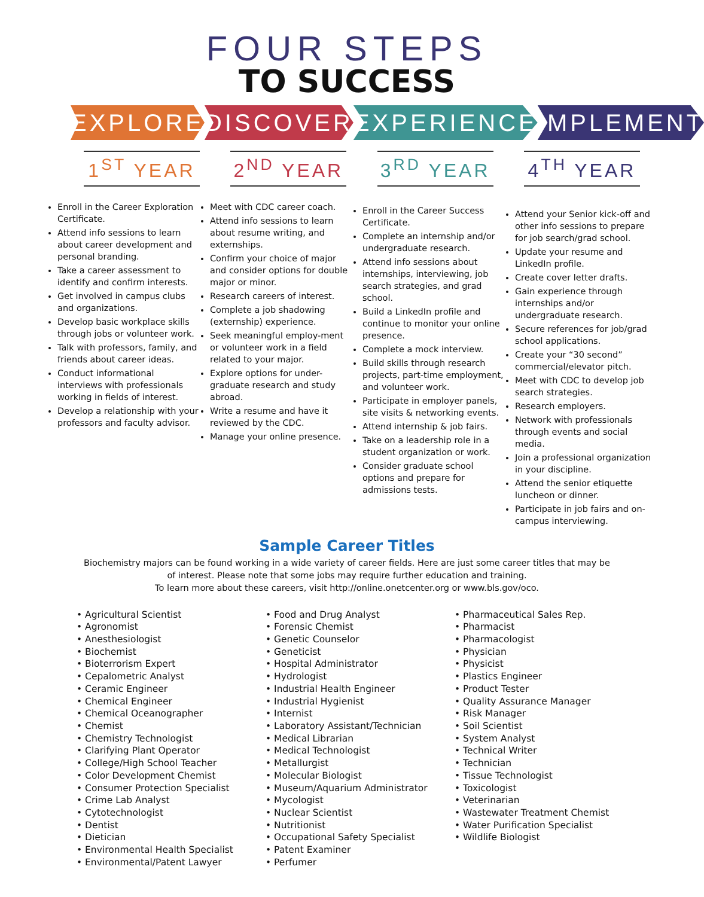FOUR STEPS
TO SUCCESS
EXPLORE DISCOVER EXPERIENCE IMPLEMENT
1<sup>ST</sup> YEAR 2<sup>ND</sup> YEAR 3<sup>RD</sup> YEAR 4<sup>TH</sup> YEAR
Enroll in the Career Exploration Certificate.
Attend info sessions to learn about career development and personal branding.
Take a career assessment to identify and confirm interests.
Get involved in campus clubs and organizations.
Develop basic workplace skills through jobs or volunteer work.
Talk with professors, family, and friends about career ideas.
Conduct informational interviews with professionals working in fields of interest.
Develop a relationship with your professors and faculty advisor.
Meet with CDC career coach.
Attend info sessions to learn about resume writing, and externships.
Confirm your choice of major and consider options for double major or minor.
Research careers of interest.
Complete a job shadowing (externship) experience.
Seek meaningful employ-ment or volunteer work in a field related to your major.
Explore options for under-graduate research and study abroad.
Write a resume and have it reviewed by the CDC.
Manage your online presence.
Enroll in the Career Success Certificate.
Complete an internship and/or undergraduate research.
Attend info sessions about internships, interviewing, job search strategies, and grad school.
Build a LinkedIn profile and continue to monitor your online presence.
Complete a mock interview.
Build skills through research projects, part-time employment, and volunteer work.
Participate in employer panels, site visits & networking events.
Attend internship & job fairs.
Take on a leadership role in a student organization or work.
Consider graduate school options and prepare for admissions tests.
Attend your Senior kick-off and other info sessions to prepare for job search/grad school.
Update your resume and LinkedIn profile.
Create cover letter drafts.
Gain experience through internships and/or undergraduate research.
Secure references for job/grad school applications.
Create your “30 second” commercial/elevator pitch.
Meet with CDC to develop job search strategies.
Research employers.
Network with professionals through events and social media.
Join a professional organization in your discipline.
Attend the senior etiquette luncheon or dinner.
Participate in job fairs and on-campus interviewing.
Sample Career Titles
Biochemistry majors can be found working in a wide variety of career fields. Here are just some career titles that may be of interest. Please note that some jobs may require further education and training.
To learn more about these careers, visit http://online.onetcenter.org or www.bls.gov/oco.
• Agricultural Scientist
• Agronomist
• Anesthesiologist
• Biochemist
• Bioterrorism Expert
• Cepalometric Analyst
• Ceramic Engineer
• Chemical Engineer
• Chemical Oceanographer
• Chemist
• Chemistry Technologist
• Clarifying Plant Operator
• College/High School Teacher
• Color Development Chemist
• Consumer Protection Specialist
• Crime Lab Analyst
• Cytotechnologist
• Dentist
• Dietician
• Environmental Health Specialist
• Environmental/Patent Lawyer
• Food and Drug Analyst
• Forensic Chemist
• Genetic Counselor
• Geneticist
• Hospital Administrator
• Hydrologist
• Industrial Health Engineer
• Industrial Hygienist
• Internist
• Laboratory Assistant/Technician
• Medical Librarian
• Medical Technologist
• Metallurgist
• Molecular Biologist
• Museum/Aquarium Administrator
• Mycologist
• Nuclear Scientist
• Nutritionist
• Occupational Safety Specialist
• Patent Examiner
• Perfumer
• Pharmaceutical Sales Rep.
• Pharmacist
• Pharmacologist
• Physician
• Physicist
• Plastics Engineer
• Product Tester
• Quality Assurance Manager
• Risk Manager
• Soil Scientist
• System Analyst
• Technical Writer
• Technician
• Tissue Technologist
• Toxicologist
• Veterinarian
• Wastewater Treatment Chemist
• Water Purification Specialist
• Wildlife Biologist